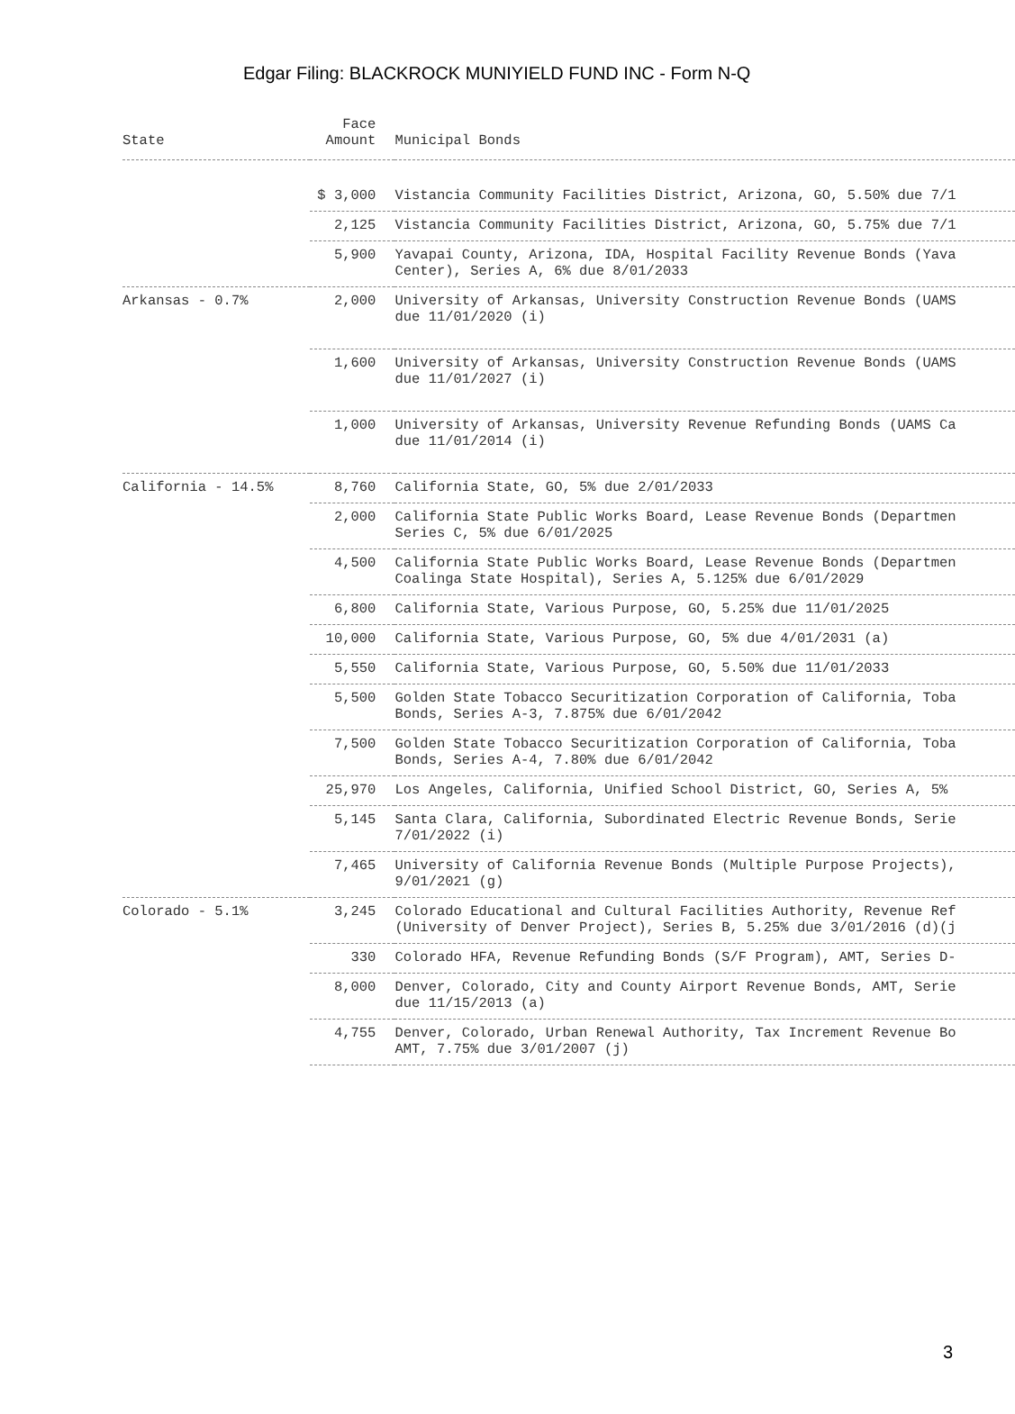Edgar Filing: BLACKROCK MUNIYIELD FUND INC - Form N-Q
| State | Face Amount | Municipal Bonds |
| --- | --- | --- |
| | $ 3,000 | Vistancia Community Facilities District, Arizona, GO, 5.50% due 7/1 |
| | 2,125 | Vistancia Community Facilities District, Arizona, GO, 5.75% due 7/1 |
| | 5,900 | Yavapai County, Arizona, IDA, Hospital Facility Revenue Bonds (Yava Center), Series A, 6% due 8/01/2033 |
| Arkansas - 0.7% | 2,000 | University of Arkansas, University Construction Revenue Bonds (UAMS due 11/01/2020 (i) |
| | 1,600 | University of Arkansas, University Construction Revenue Bonds (UAMS due 11/01/2027 (i) |
| | 1,000 | University of Arkansas, University Revenue Refunding Bonds (UAMS Ca due 11/01/2014 (i) |
| California - 14.5% | 8,760 | California State, GO, 5% due 2/01/2033 |
| | 2,000 | California State Public Works Board, Lease Revenue Bonds (Departmen Series C, 5% due 6/01/2025 |
| | 4,500 | California State Public Works Board, Lease Revenue Bonds (Departmen Coalinga State Hospital), Series A, 5.125% due 6/01/2029 |
| | 6,800 | California State, Various Purpose, GO, 5.25% due 11/01/2025 |
| | 10,000 | California State, Various Purpose, GO, 5% due 4/01/2031 (a) |
| | 5,550 | California State, Various Purpose, GO, 5.50% due 11/01/2033 |
| | 5,500 | Golden State Tobacco Securitization Corporation of California, Toba Bonds, Series A-3, 7.875% due 6/01/2042 |
| | 7,500 | Golden State Tobacco Securitization Corporation of California, Toba Bonds, Series A-4, 7.80% due 6/01/2042 |
| | 25,970 | Los Angeles, California, Unified School District, GO, Series A, 5% |
| | 5,145 | Santa Clara, California, Subordinated Electric Revenue Bonds, Serie 7/01/2022 (i) |
| | 7,465 | University of California Revenue Bonds (Multiple Purpose Projects), 9/01/2021 (g) |
| Colorado - 5.1% | 3,245 | Colorado Educational and Cultural Facilities Authority, Revenue Ref (University of Denver Project), Series B, 5.25% due 3/01/2016 (d)(j |
| | 330 | Colorado HFA, Revenue Refunding Bonds (S/F Program), AMT, Series D- |
| | 8,000 | Denver, Colorado, City and County Airport Revenue Bonds, AMT, Serie due 11/15/2013 (a) |
| | 4,755 | Denver, Colorado, Urban Renewal Authority, Tax Increment Revenue Bo AMT, 7.75% due 3/01/2007 (j) |
3